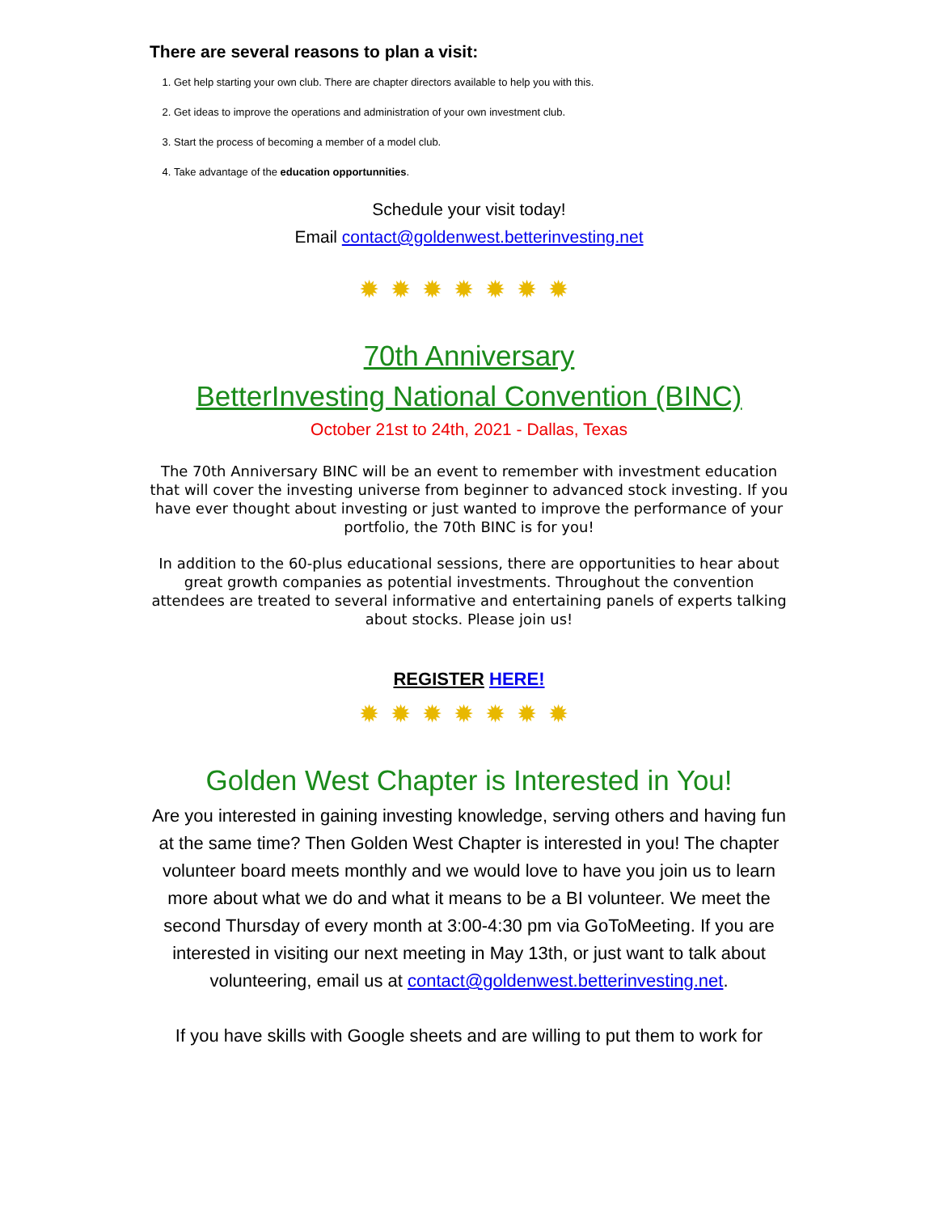There are several reasons to plan a visit:
1. Get help starting your own club. There are chapter directors available to help you with this.
2. Get ideas to improve the operations and administration of your own investment club.
3. Start the process of becoming a member of a model club.
4. Take advantage of the education opportunnities.
Schedule your visit today!
Email contact@goldenwest.betterinvesting.net
✹✹✹✹✹✹✹
70th Anniversary
BetterInvesting National Convention (BINC)
October 21st to 24th, 2021 - Dallas, Texas
The 70th Anniversary BINC will be an event to remember with investment education that will cover the investing universe from beginner to advanced stock investing. If you have ever thought about investing or just wanted to improve the performance of your portfolio, the 70th BINC is for you!
In addition to the 60-plus educational sessions, there are opportunities to hear about great growth companies as potential investments. Throughout the convention attendees are treated to several informative and entertaining panels of experts talking about stocks. Please join us!
REGISTER HERE!
✹✹✹✹✹✹✹
Golden West Chapter is Interested in You!
Are you interested in gaining investing knowledge, serving others and having fun at the same time? Then Golden West Chapter is interested in you! The chapter volunteer board meets monthly and we would love to have you join us to learn more about what we do and what it means to be a BI volunteer. We meet the second Thursday of every month at 3:00-4:30 pm via GoToMeeting. If you are interested in visiting our next meeting in May 13th, or just want to talk about volunteering, email us at contact@goldenwest.betterinvesting.net.
If you have skills with Google sheets and are willing to put them to work for